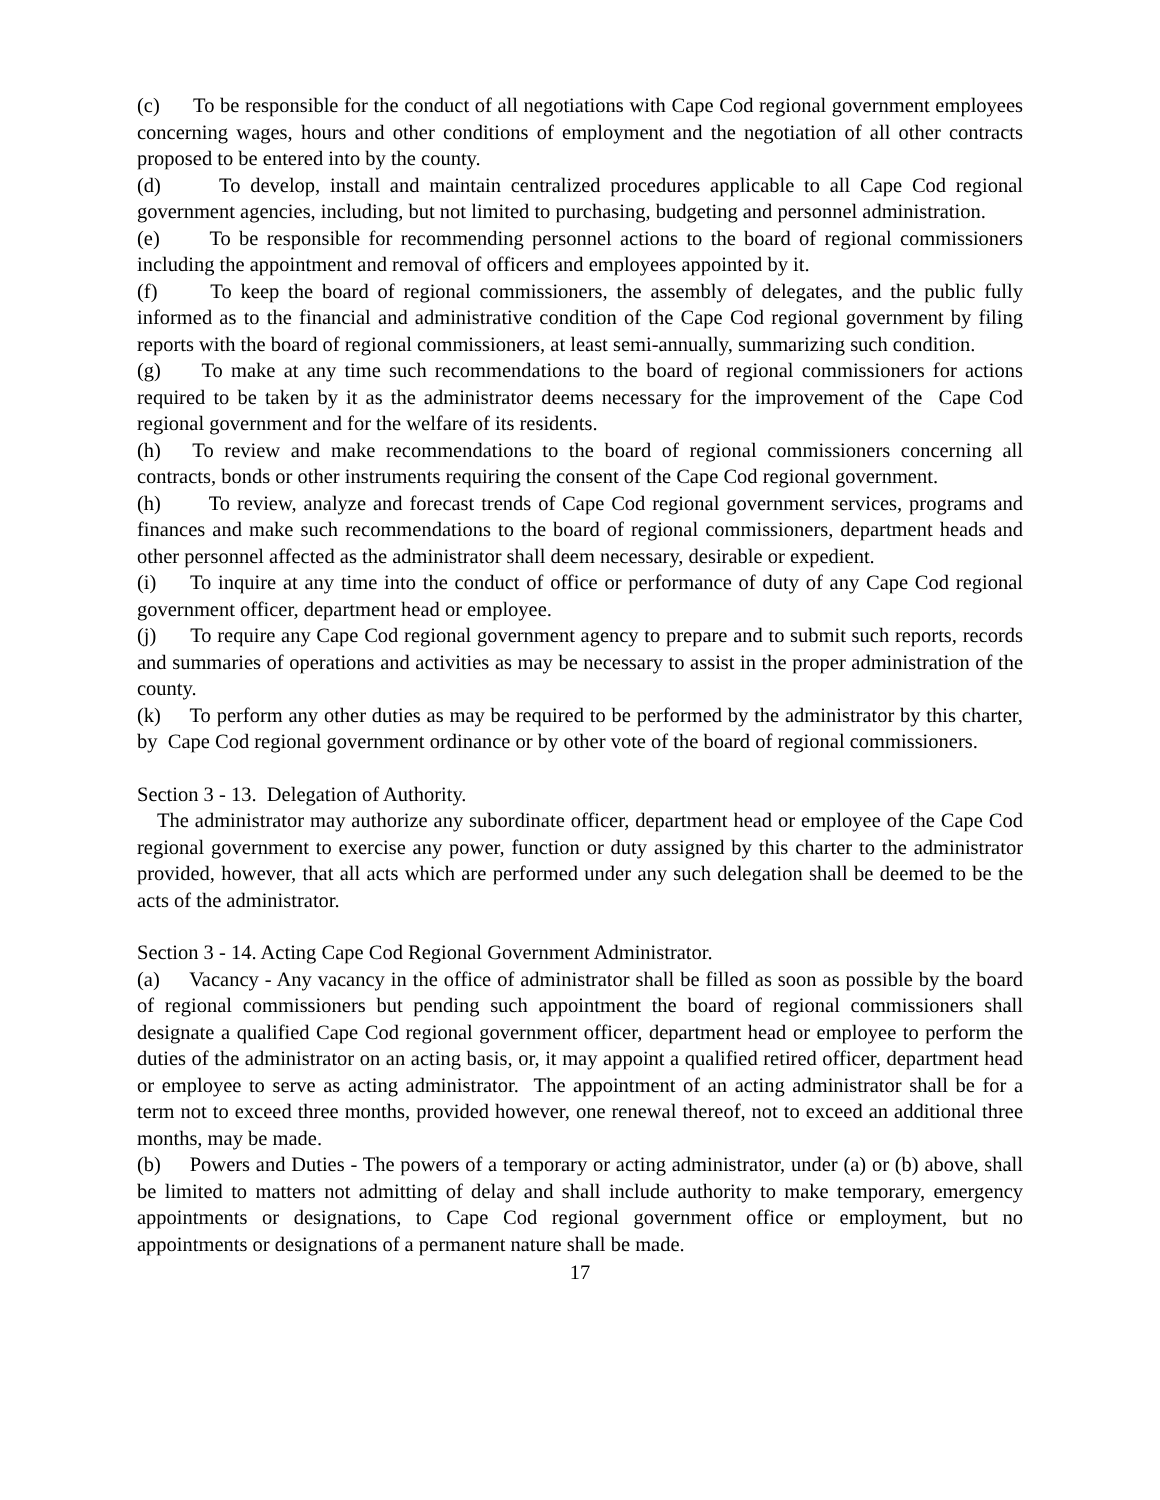(c) To be responsible for the conduct of all negotiations with Cape Cod regional government employees concerning wages, hours and other conditions of employment and the negotiation of all other contracts proposed to be entered into by the county.
(d) To develop, install and maintain centralized procedures applicable to all Cape Cod regional government agencies, including, but not limited to purchasing, budgeting and personnel administration.
(e) To be responsible for recommending personnel actions to the board of regional commissioners including the appointment and removal of officers and employees appointed by it.
(f) To keep the board of regional commissioners, the assembly of delegates, and the public fully informed as to the financial and administrative condition of the Cape Cod regional government by filing reports with the board of regional commissioners, at least semi-annually, summarizing such condition.
(g) To make at any time such recommendations to the board of regional commissioners for actions required to be taken by it as the administrator deems necessary for the improvement of the Cape Cod regional government and for the welfare of its residents.
(h) To review and make recommendations to the board of regional commissioners concerning all contracts, bonds or other instruments requiring the consent of the Cape Cod regional government.
(h) To review, analyze and forecast trends of Cape Cod regional government services, programs and finances and make such recommendations to the board of regional commissioners, department heads and other personnel affected as the administrator shall deem necessary, desirable or expedient.
(i) To inquire at any time into the conduct of office or performance of duty of any Cape Cod regional government officer, department head or employee.
(j) To require any Cape Cod regional government agency to prepare and to submit such reports, records and summaries of operations and activities as may be necessary to assist in the proper administration of the county.
(k) To perform any other duties as may be required to be performed by the administrator by this charter, by Cape Cod regional government ordinance or by other vote of the board of regional commissioners.
Section 3 - 13. Delegation of Authority.
The administrator may authorize any subordinate officer, department head or employee of the Cape Cod regional government to exercise any power, function or duty assigned by this charter to the administrator provided, however, that all acts which are performed under any such delegation shall be deemed to be the acts of the administrator.
Section 3 - 14. Acting Cape Cod Regional Government Administrator.
(a) Vacancy - Any vacancy in the office of administrator shall be filled as soon as possible by the board of regional commissioners but pending such appointment the board of regional commissioners shall designate a qualified Cape Cod regional government officer, department head or employee to perform the duties of the administrator on an acting basis, or, it may appoint a qualified retired officer, department head or employee to serve as acting administrator. The appointment of an acting administrator shall be for a term not to exceed three months, provided however, one renewal thereof, not to exceed an additional three months, may be made.
(b) Powers and Duties - The powers of a temporary or acting administrator, under (a) or (b) above, shall be limited to matters not admitting of delay and shall include authority to make temporary, emergency appointments or designations, to Cape Cod regional government office or employment, but no appointments or designations of a permanent nature shall be made.
17